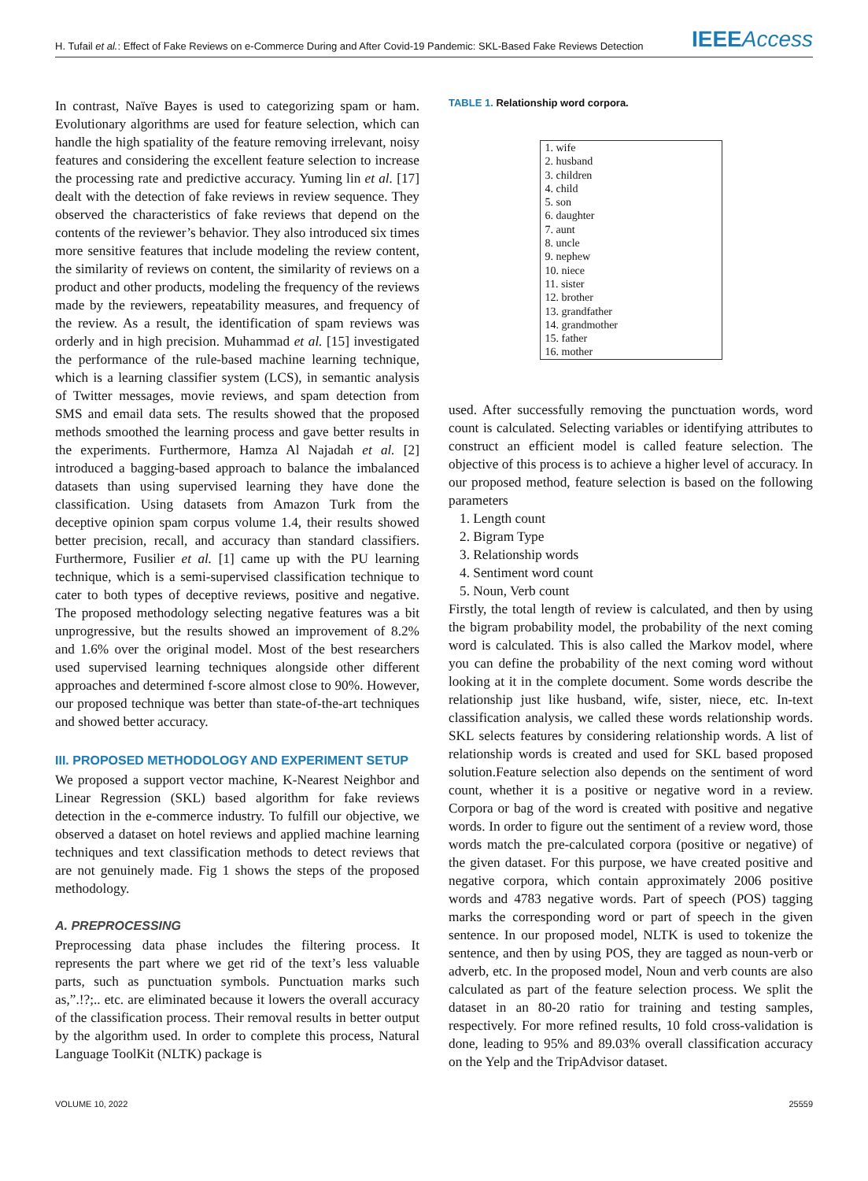H. Tufail et al.: Effect of Fake Reviews on e-Commerce During and After Covid-19 Pandemic: SKL-Based Fake Reviews Detection
IEEEAccess
In contrast, Naïve Bayes is used to categorizing spam or ham. Evolutionary algorithms are used for feature selection, which can handle the high spatiality of the feature removing irrelevant, noisy features and considering the excellent feature selection to increase the processing rate and predictive accuracy. Yuming lin et al. [17] dealt with the detection of fake reviews in review sequence. They observed the characteristics of fake reviews that depend on the contents of the reviewer’s behavior. They also introduced six times more sensitive features that include modeling the review content, the similarity of reviews on content, the similarity of reviews on a product and other products, modeling the frequency of the reviews made by the reviewers, repeatability measures, and frequency of the review. As a result, the identification of spam reviews was orderly and in high precision. Muhammad et al. [15] investigated the performance of the rule-based machine learning technique, which is a learning classifier system (LCS), in semantic analysis of Twitter messages, movie reviews, and spam detection from SMS and email data sets. The results showed that the proposed methods smoothed the learning process and gave better results in the experiments. Furthermore, Hamza Al Najadah et al. [2] introduced a bagging-based approach to balance the imbalanced datasets than using supervised learning they have done the classification. Using datasets from Amazon Turk from the deceptive opinion spam corpus volume 1.4, their results showed better precision, recall, and accuracy than standard classifiers. Furthermore, Fusilier et al. [1] came up with the PU learning technique, which is a semi-supervised classification technique to cater to both types of deceptive reviews, positive and negative. The proposed methodology selecting negative features was a bit unprogressive, but the results showed an improvement of 8.2% and 1.6% over the original model. Most of the best researchers used supervised learning techniques alongside other different approaches and determined f-score almost close to 90%. However, our proposed technique was better than state-of-the-art techniques and showed better accuracy.
III. PROPOSED METHODOLOGY AND EXPERIMENT SETUP
We proposed a support vector machine, K-Nearest Neighbor and Linear Regression (SKL) based algorithm for fake reviews detection in the e-commerce industry. To fulfill our objective, we observed a dataset on hotel reviews and applied machine learning techniques and text classification methods to detect reviews that are not genuinely made. Fig 1 shows the steps of the proposed methodology.
A. PREPROCESSING
Preprocessing data phase includes the filtering process. It represents the part where we get rid of the text’s less valuable parts, such as punctuation symbols. Punctuation marks such as,”.!?;.. etc. are eliminated because it lowers the overall accuracy of the classification process. Their removal results in better output by the algorithm used. In order to complete this process, Natural Language ToolKit (NLTK) package is
TABLE 1. Relationship word corpora.
| 1. wife |
| 2. husband |
| 3. children |
| 4. child |
| 5. son |
| 6. daughter |
| 7. aunt |
| 8. uncle |
| 9. nephew |
| 10. niece |
| 11. sister |
| 12. brother |
| 13. grandfather |
| 14. grandmother |
| 15. father |
| 16. mother |
used. After successfully removing the punctuation words, word count is calculated. Selecting variables or identifying attributes to construct an efficient model is called feature selection. The objective of this process is to achieve a higher level of accuracy. In our proposed method, feature selection is based on the following parameters
1. Length count
2. Bigram Type
3. Relationship words
4. Sentiment word count
5. Noun, Verb count
Firstly, the total length of review is calculated, and then by using the bigram probability model, the probability of the next coming word is calculated. This is also called the Markov model, where you can define the probability of the next coming word without looking at it in the complete document. Some words describe the relationship just like husband, wife, sister, niece, etc. In-text classification analysis, we called these words relationship words. SKL selects features by considering relationship words. A list of relationship words is created and used for SKL based proposed solution.Feature selection also depends on the sentiment of word count, whether it is a positive or negative word in a review. Corpora or bag of the word is created with positive and negative words. In order to figure out the sentiment of a review word, those words match the pre-calculated corpora (positive or negative) of the given dataset. For this purpose, we have created positive and negative corpora, which contain approximately 2006 positive words and 4783 negative words. Part of speech (POS) tagging marks the corresponding word or part of speech in the given sentence. In our proposed model, NLTK is used to tokenize the sentence, and then by using POS, they are tagged as noun-verb or adverb, etc. In the proposed model, Noun and verb counts are also calculated as part of the feature selection process. We split the dataset in an 80-20 ratio for training and testing samples, respectively. For more refined results, 10 fold cross-validation is done, leading to 95% and 89.03% overall classification accuracy on the Yelp and the TripAdvisor dataset.
VOLUME 10, 2022 25559